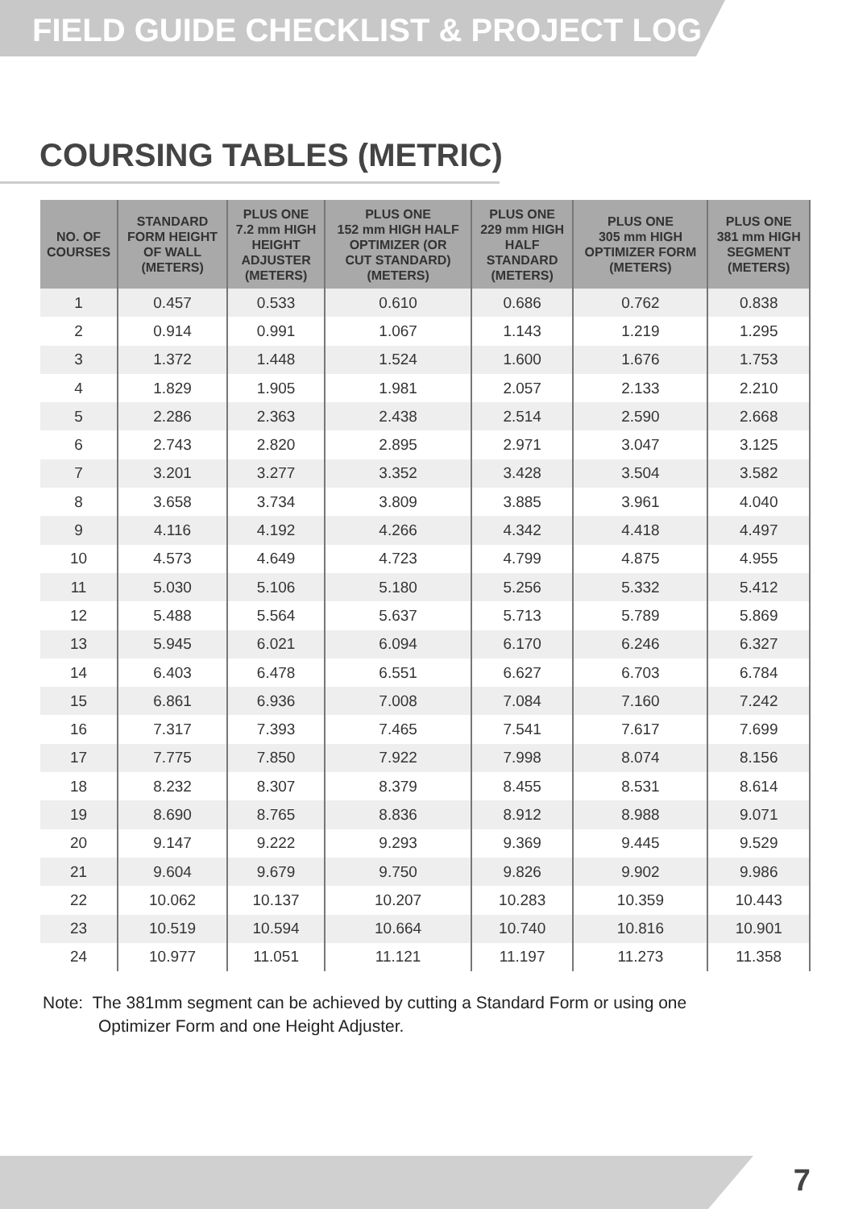FIELD GUIDE CHECKLIST & PROJECT LOG
COURSING TABLES (METRIC)
| NO. OF COURSES | STANDARD FORM HEIGHT OF WALL (METERS) | PLUS ONE 7.2 mm HIGH HEIGHT ADJUSTER (METERS) | PLUS ONE 152 mm HIGH HALF OPTIMIZER (OR CUT STANDARD) (METERS) | PLUS ONE 229 mm HIGH HALF STANDARD (METERS) | PLUS ONE 305 mm HIGH OPTIMIZER FORM (METERS) | PLUS ONE 381 mm HIGH SEGMENT (METERS) |
| --- | --- | --- | --- | --- | --- | --- |
| 1 | 0.457 | 0.533 | 0.610 | 0.686 | 0.762 | 0.838 |
| 2 | 0.914 | 0.991 | 1.067 | 1.143 | 1.219 | 1.295 |
| 3 | 1.372 | 1.448 | 1.524 | 1.600 | 1.676 | 1.753 |
| 4 | 1.829 | 1.905 | 1.981 | 2.057 | 2.133 | 2.210 |
| 5 | 2.286 | 2.363 | 2.438 | 2.514 | 2.590 | 2.668 |
| 6 | 2.743 | 2.820 | 2.895 | 2.971 | 3.047 | 3.125 |
| 7 | 3.201 | 3.277 | 3.352 | 3.428 | 3.504 | 3.582 |
| 8 | 3.658 | 3.734 | 3.809 | 3.885 | 3.961 | 4.040 |
| 9 | 4.116 | 4.192 | 4.266 | 4.342 | 4.418 | 4.497 |
| 10 | 4.573 | 4.649 | 4.723 | 4.799 | 4.875 | 4.955 |
| 11 | 5.030 | 5.106 | 5.180 | 5.256 | 5.332 | 5.412 |
| 12 | 5.488 | 5.564 | 5.637 | 5.713 | 5.789 | 5.869 |
| 13 | 5.945 | 6.021 | 6.094 | 6.170 | 6.246 | 6.327 |
| 14 | 6.403 | 6.478 | 6.551 | 6.627 | 6.703 | 6.784 |
| 15 | 6.861 | 6.936 | 7.008 | 7.084 | 7.160 | 7.242 |
| 16 | 7.317 | 7.393 | 7.465 | 7.541 | 7.617 | 7.699 |
| 17 | 7.775 | 7.850 | 7.922 | 7.998 | 8.074 | 8.156 |
| 18 | 8.232 | 8.307 | 8.379 | 8.455 | 8.531 | 8.614 |
| 19 | 8.690 | 8.765 | 8.836 | 8.912 | 8.988 | 9.071 |
| 20 | 9.147 | 9.222 | 9.293 | 9.369 | 9.445 | 9.529 |
| 21 | 9.604 | 9.679 | 9.750 | 9.826 | 9.902 | 9.986 |
| 22 | 10.062 | 10.137 | 10.207 | 10.283 | 10.359 | 10.443 |
| 23 | 10.519 | 10.594 | 10.664 | 10.740 | 10.816 | 10.901 |
| 24 | 10.977 | 11.051 | 11.121 | 11.197 | 11.273 | 11.358 |
Note: The 381mm segment can be achieved by cutting a Standard Form or using one
Optimizer Form and one Height Adjuster.
7